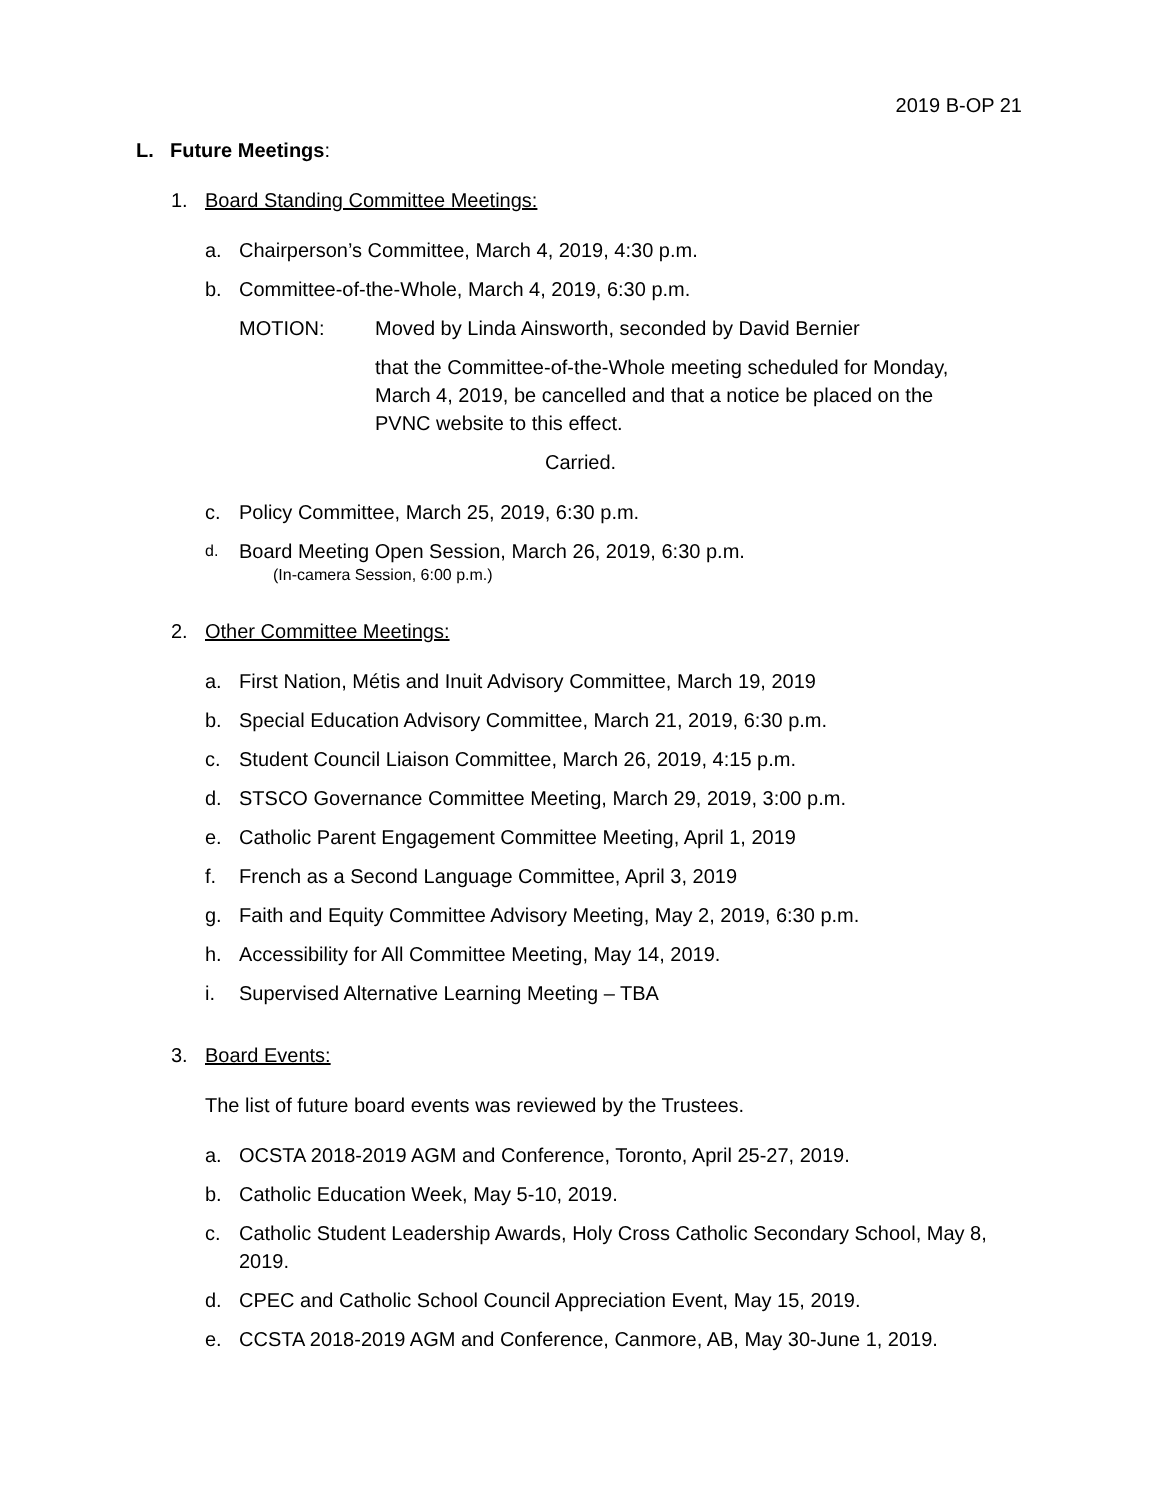2019 B-OP 21
L. Future Meetings:
1. Board Standing Committee Meetings:
a. Chairperson’s Committee, March 4, 2019, 4:30 p.m.
b. Committee-of-the-Whole, March 4, 2019, 6:30 p.m.
MOTION: Moved by Linda Ainsworth, seconded by David Bernier
that the Committee-of-the-Whole meeting scheduled for Monday, March 4, 2019, be cancelled and that a notice be placed on the PVNC website to this effect.
Carried.
c. Policy Committee, March 25, 2019, 6:30 p.m.
d. Board Meeting Open Session, March 26, 2019, 6:30 p.m.
(In-camera Session, 6:00 p.m.)
2. Other Committee Meetings:
a. First Nation, Métis and Inuit Advisory Committee, March 19, 2019
b. Special Education Advisory Committee, March 21, 2019, 6:30 p.m.
c. Student Council Liaison Committee, March 26, 2019, 4:15 p.m.
d. STSCO Governance Committee Meeting, March 29, 2019, 3:00 p.m.
e. Catholic Parent Engagement Committee Meeting, April 1, 2019
f. French as a Second Language Committee, April 3, 2019
g. Faith and Equity Committee Advisory Meeting, May 2, 2019, 6:30 p.m.
h. Accessibility for All Committee Meeting, May 14, 2019.
i. Supervised Alternative Learning Meeting – TBA
3. Board Events:
The list of future board events was reviewed by the Trustees.
a. OCSTA 2018-2019 AGM and Conference, Toronto, April 25-27, 2019.
b. Catholic Education Week, May 5-10, 2019.
c. Catholic Student Leadership Awards, Holy Cross Catholic Secondary School, May 8, 2019.
d. CPEC and Catholic School Council Appreciation Event, May 15, 2019.
e. CCSTA 2018-2019 AGM and Conference, Canmore, AB, May 30-June 1, 2019.